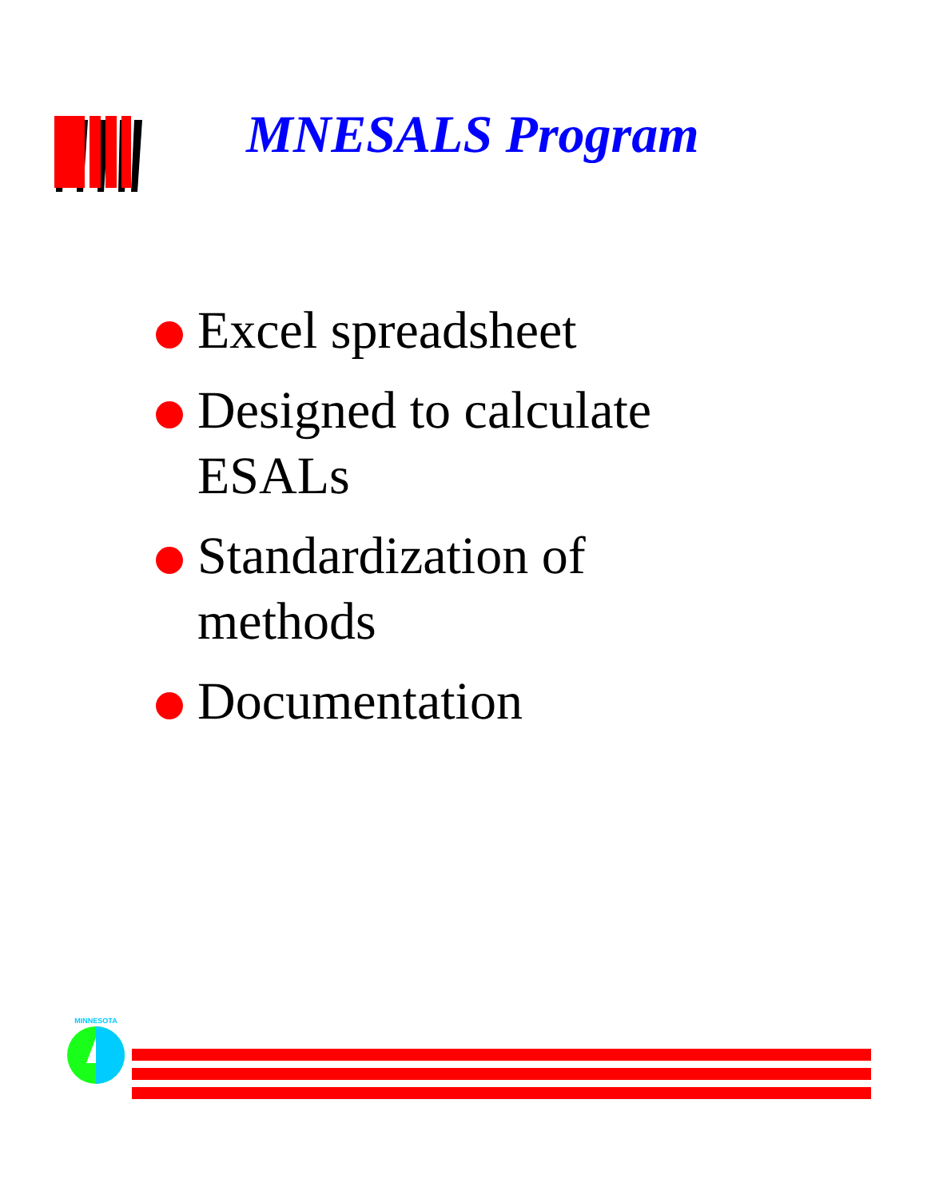MNESALS Program
Excel spreadsheet
Designed to calculate ESALs
Standardization of methods
Documentation
MINNESOTA